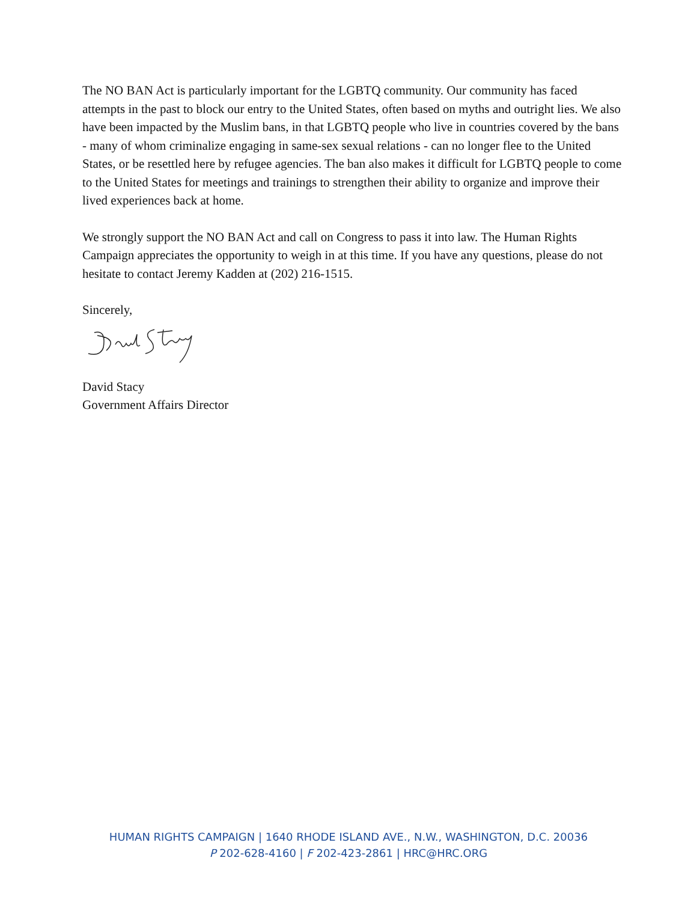The NO BAN Act is particularly important for the LGBTQ community. Our community has faced attempts in the past to block our entry to the United States, often based on myths and outright lies. We also have been impacted by the Muslim bans, in that LGBTQ people who live in countries covered by the bans - many of whom criminalize engaging in same-sex sexual relations - can no longer flee to the United States, or be resettled here by refugee agencies. The ban also makes it difficult for LGBTQ people to come to the United States for meetings and trainings to strengthen their ability to organize and improve their lived experiences back at home.
We strongly support the NO BAN Act and call on Congress to pass it into law. The Human Rights Campaign appreciates the opportunity to weigh in at this time. If you have any questions, please do not hesitate to contact Jeremy Kadden at (202) 216-1515.
Sincerely,
David Stacy
Government Affairs Director
HUMAN RIGHTS CAMPAIGN | 1640 RHODE ISLAND AVE., N.W., WASHINGTON, D.C. 20036
P 202-628-4160 | F 202-423-2861 | HRC@HRC.ORG